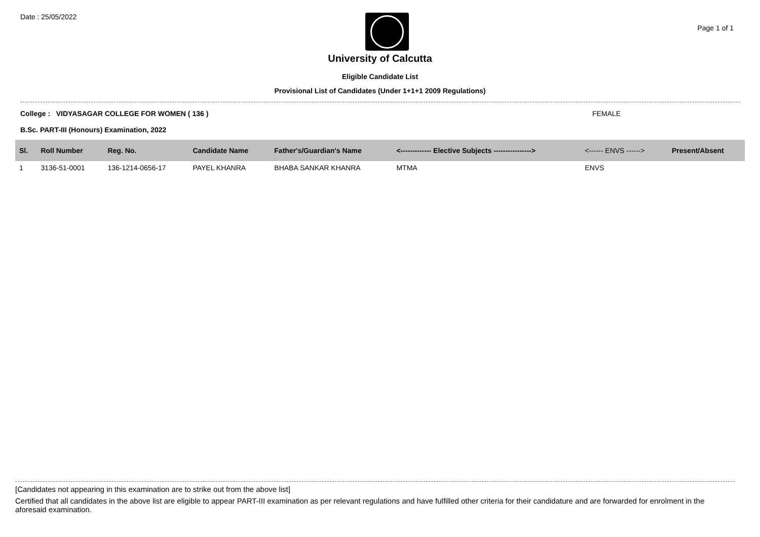Date : 25/05/2022
Page 1 of 1
University of Calcutta
Eligible Candidate List
Provisional List of Candidates (Under 1+1+1 2009 Regulations)
College : VIDYASAGAR COLLEGE FOR WOMEN ( 136 ) FEMALE
B.Sc. PART-III (Honours) Examination, 2022
| Sl. | Roll Number | Reg. No. | Candidate Name | Father's/Guardian's Name | <------------- Elective Subjects ----------------> | <------ ENVS ------> | Present/Absent |
| --- | --- | --- | --- | --- | --- | --- | --- |
| 1 | 3136-51-0001 | 136-1214-0656-17 | PAYEL KHANRA | BHABA SANKAR KHANRA | MTMA | ENVS | |
[Candidates not appearing in this examination are to strike out from the above list]
Certified that all candidates in the above list are eligible to appear PART-III examination as per relevant regulations and have fulfilled other criteria for their candidature and are forwarded for enrolment in the aforesaid examination.